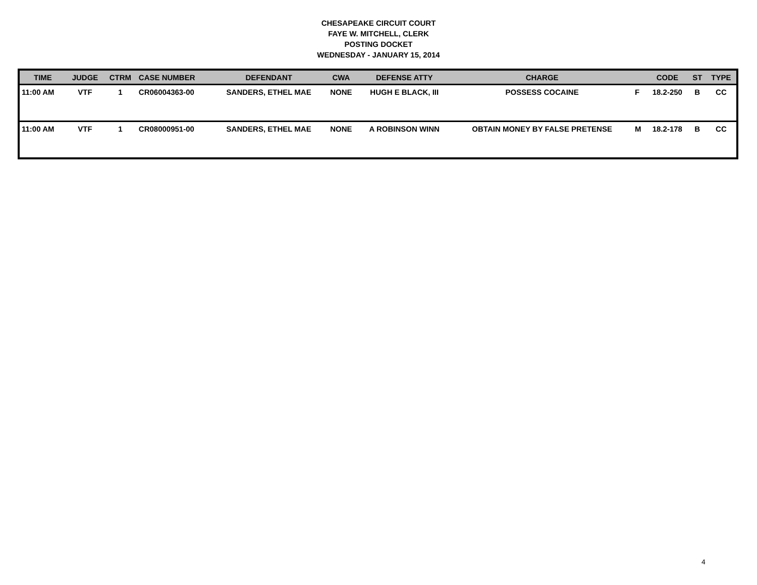CHESAPEAKE CIRCUIT COURT
FAYE W. MITCHELL, CLERK
POSTING DOCKET
WEDNESDAY - JANUARY 15, 2014
| TIME | JUDGE | CTRM | CASE NUMBER | DEFENDANT | CWA | DEFENSE ATTY | CHARGE | | CODE | ST | TYPE |
| --- | --- | --- | --- | --- | --- | --- | --- | --- | --- | --- | --- |
| 11:00 AM | VTF | 1 | CR06004363-00 | SANDERS, ETHEL MAE | NONE | HUGH E BLACK, III | POSSESS COCAINE | F | 18.2-250 | B | CC |
| 11:00 AM | VTF | 1 | CR08000951-00 | SANDERS, ETHEL MAE | NONE | A ROBINSON WINN | OBTAIN MONEY BY FALSE PRETENSE | M | 18.2-178 | B | CC |
4